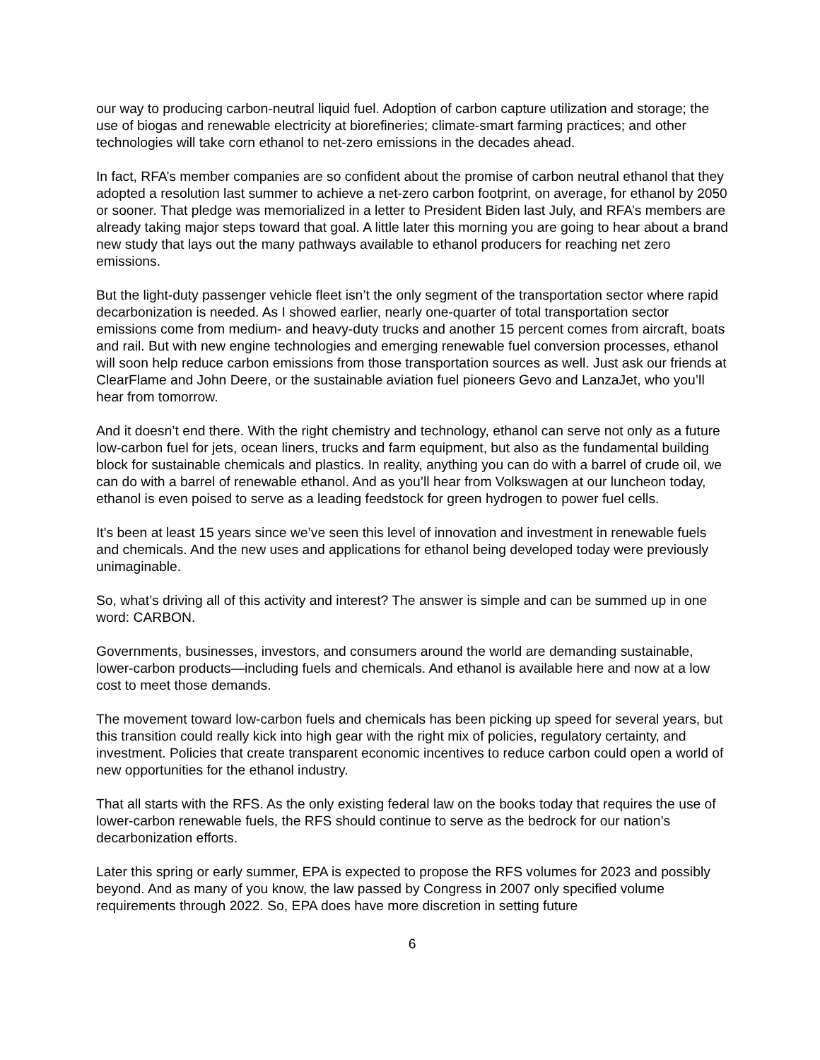our way to producing carbon-neutral liquid fuel. Adoption of carbon capture utilization and storage; the use of biogas and renewable electricity at biorefineries; climate-smart farming practices; and other technologies will take corn ethanol to net-zero emissions in the decades ahead.
In fact, RFA’s member companies are so confident about the promise of carbon neutral ethanol that they adopted a resolution last summer to achieve a net-zero carbon footprint, on average, for ethanol by 2050 or sooner. That pledge was memorialized in a letter to President Biden last July, and RFA’s members are already taking major steps toward that goal. A little later this morning you are going to hear about a brand new study that lays out the many pathways available to ethanol producers for reaching net zero emissions.
But the light-duty passenger vehicle fleet isn’t the only segment of the transportation sector where rapid decarbonization is needed. As I showed earlier, nearly one-quarter of total transportation sector emissions come from medium- and heavy-duty trucks and another 15 percent comes from aircraft, boats and rail. But with new engine technologies and emerging renewable fuel conversion processes, ethanol will soon help reduce carbon emissions from those transportation sources as well. Just ask our friends at ClearFlame and John Deere, or the sustainable aviation fuel pioneers Gevo and LanzaJet, who you’ll hear from tomorrow.
And it doesn’t end there. With the right chemistry and technology, ethanol can serve not only as a future low-carbon fuel for jets, ocean liners, trucks and farm equipment, but also as the fundamental building block for sustainable chemicals and plastics. In reality, anything you can do with a barrel of crude oil, we can do with a barrel of renewable ethanol. And as you’ll hear from Volkswagen at our luncheon today, ethanol is even poised to serve as a leading feedstock for green hydrogen to power fuel cells.
It's been at least 15 years since we’ve seen this level of innovation and investment in renewable fuels and chemicals. And the new uses and applications for ethanol being developed today were previously unimaginable.
So, what’s driving all of this activity and interest? The answer is simple and can be summed up in one word: CARBON.
Governments, businesses, investors, and consumers around the world are demanding sustainable, lower-carbon products—including fuels and chemicals. And ethanol is available here and now at a low cost to meet those demands.
The movement toward low-carbon fuels and chemicals has been picking up speed for several years, but this transition could really kick into high gear with the right mix of policies, regulatory certainty, and investment. Policies that create transparent economic incentives to reduce carbon could open a world of new opportunities for the ethanol industry.
That all starts with the RFS. As the only existing federal law on the books today that requires the use of lower-carbon renewable fuels, the RFS should continue to serve as the bedrock for our nation’s decarbonization efforts.
Later this spring or early summer, EPA is expected to propose the RFS volumes for 2023 and possibly beyond. And as many of you know, the law passed by Congress in 2007 only specified volume requirements through 2022. So, EPA does have more discretion in setting future
6